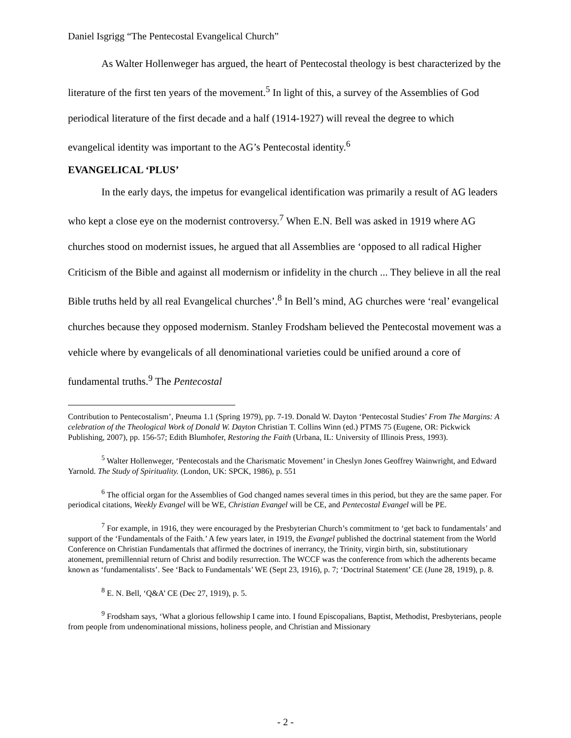Daniel Isgrigg “The Pentecostal Evangelical Church”
As Walter Hollenweger has argued, the heart of Pentecostal theology is best characterized by the literature of the first ten years of the movement.<sup>5</sup> In light of this, a survey of the Assemblies of God periodical literature of the first decade and a half (1914-1927) will reveal the degree to which evangelical identity was important to the AG’s Pentecostal identity.<sup>6</sup>
EVANGELICAL ‘PLUS’
In the early days, the impetus for evangelical identification was primarily a result of AG leaders who kept a close eye on the modernist controversy.<sup>7</sup> When E.N. Bell was asked in 1919 where AG churches stood on modernist issues, he argued that all Assemblies are ‘opposed to all radical Higher Criticism of the Bible and against all modernism or infidelity in the church ... They believe in all the real Bible truths held by all real Evangelical churches’.<sup>8</sup> In Bell’s mind, AG churches were ‘real’ evangelical churches because they opposed modernism. Stanley Frodsham believed the Pentecostal movement was a vehicle where by evangelicals of all denominational varieties could be unified around a core of fundamental truths.<sup>9</sup> The Pentecostal
Contribution to Pentecostalism’, Pneuma 1.1 (Spring 1979), pp. 7-19. Donald W. Dayton ‘Pentecostal Studies’ From The Margins: A celebration of the Theological Work of Donald W. Dayton Christian T. Collins Winn (ed.) PTMS 75 (Eugene, OR: Pickwick Publishing, 2007), pp. 156-57; Edith Blumhofer, Restoring the Faith (Urbana, IL: University of Illinois Press, 1993).
<sup>5</sup> Walter Hollenweger, ‘Pentecostals and the Charismatic Movement’ in Cheslyn Jones Geoffrey Wainwright, and Edward Yarnold. The Study of Spirituality. (London, UK: SPCK, 1986), p. 551
<sup>6</sup> The official organ for the Assemblies of God changed names several times in this period, but they are the same paper. For periodical citations, Weekly Evangel will be WE, Christian Evangel will be CE, and Pentecostal Evangel will be PE.
<sup>7</sup> For example, in 1916, they were encouraged by the Presbyterian Church’s commitment to ‘get back to fundamentals’ and support of the ‘Fundamentals of the Faith.’ A few years later, in 1919, the Evangel published the doctrinal statement from the World Conference on Christian Fundamentals that affirmed the doctrines of inerrancy, the Trinity, virgin birth, sin, substitutionary atonement, premillennial return of Christ and bodily resurrection. The WCCF was the conference from which the adherents became known as ‘fundamentalists’. See ‘Back to Fundamentals’ WE (Sept 23, 1916), p. 7; ‘Doctrinal Statement’ CE (June 28, 1919), p. 8.
<sup>8</sup> E. N. Bell, ‘Q&A’ CE (Dec 27, 1919), p. 5.
<sup>9</sup> Frodsham says, ‘What a glorious fellowship I came into. I found Episcopalians, Baptist, Methodist, Presbyterians, people from people from undenominational missions, holiness people, and Christian and Missionary
- 2 -